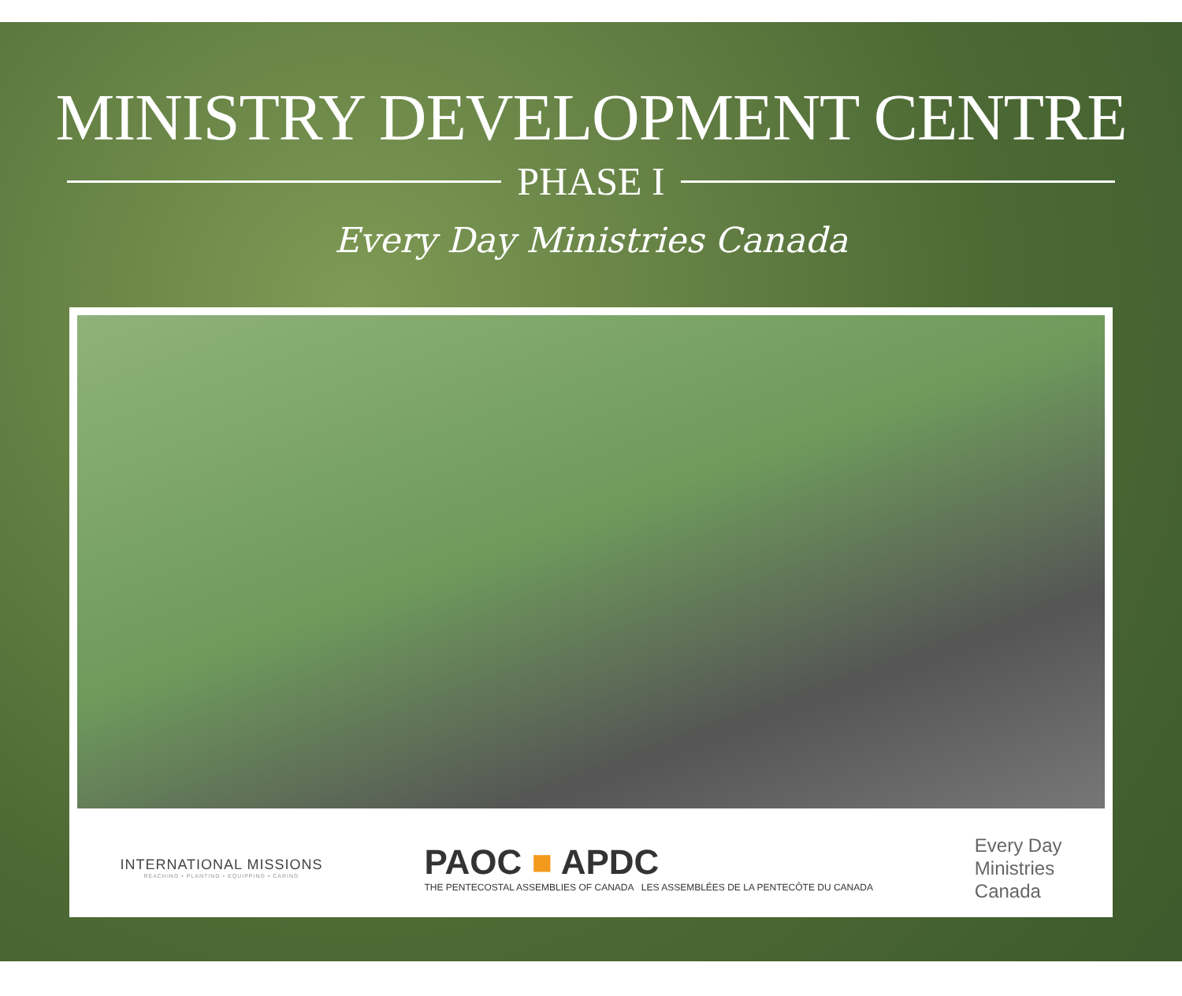MINISTRY DEVELOPMENT CENTRE
PHASE I
Every Day Ministries Canada
INTERNATIONAL MISSIONS
REACHING • PLANTING • EQUIPPING • CARING
PAOC ■ APDC
THE PENTECOSTAL ASSEMBLIES OF CANADA LES ASSEMBLÉES DE LA PENTECÔTE DU CANADA
Every Day
Ministries
Canada